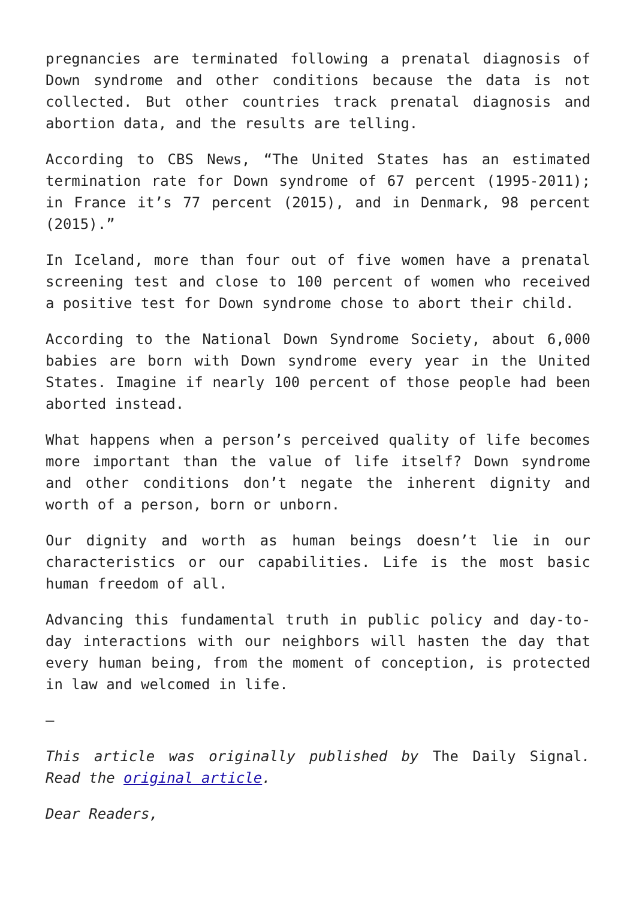pregnancies are terminated following a prenatal diagnosis of Down syndrome and other conditions because the data is not collected. But other countries track prenatal diagnosis and abortion data, and the results are telling.
According to CBS News, “The United States has an estimated termination rate for Down syndrome of 67 percent (1995-2011); in France it’s 77 percent (2015), and in Denmark, 98 percent (2015).”
In Iceland, more than four out of five women have a prenatal screening test and close to 100 percent of women who received a positive test for Down syndrome chose to abort their child.
According to the National Down Syndrome Society, about 6,000 babies are born with Down syndrome every year in the United States. Imagine if nearly 100 percent of those people had been aborted instead.
What happens when a person’s perceived quality of life becomes more important than the value of life itself? Down syndrome and other conditions don’t negate the inherent dignity and worth of a person, born or unborn.
Our dignity and worth as human beings doesn’t lie in our characteristics or our capabilities. Life is the most basic human freedom of all.
Advancing this fundamental truth in public policy and day-to-day interactions with our neighbors will hasten the day that every human being, from the moment of conception, is protected in law and welcomed in life.
–
This article was originally published by The Daily Signal. Read the original article.
Dear Readers,